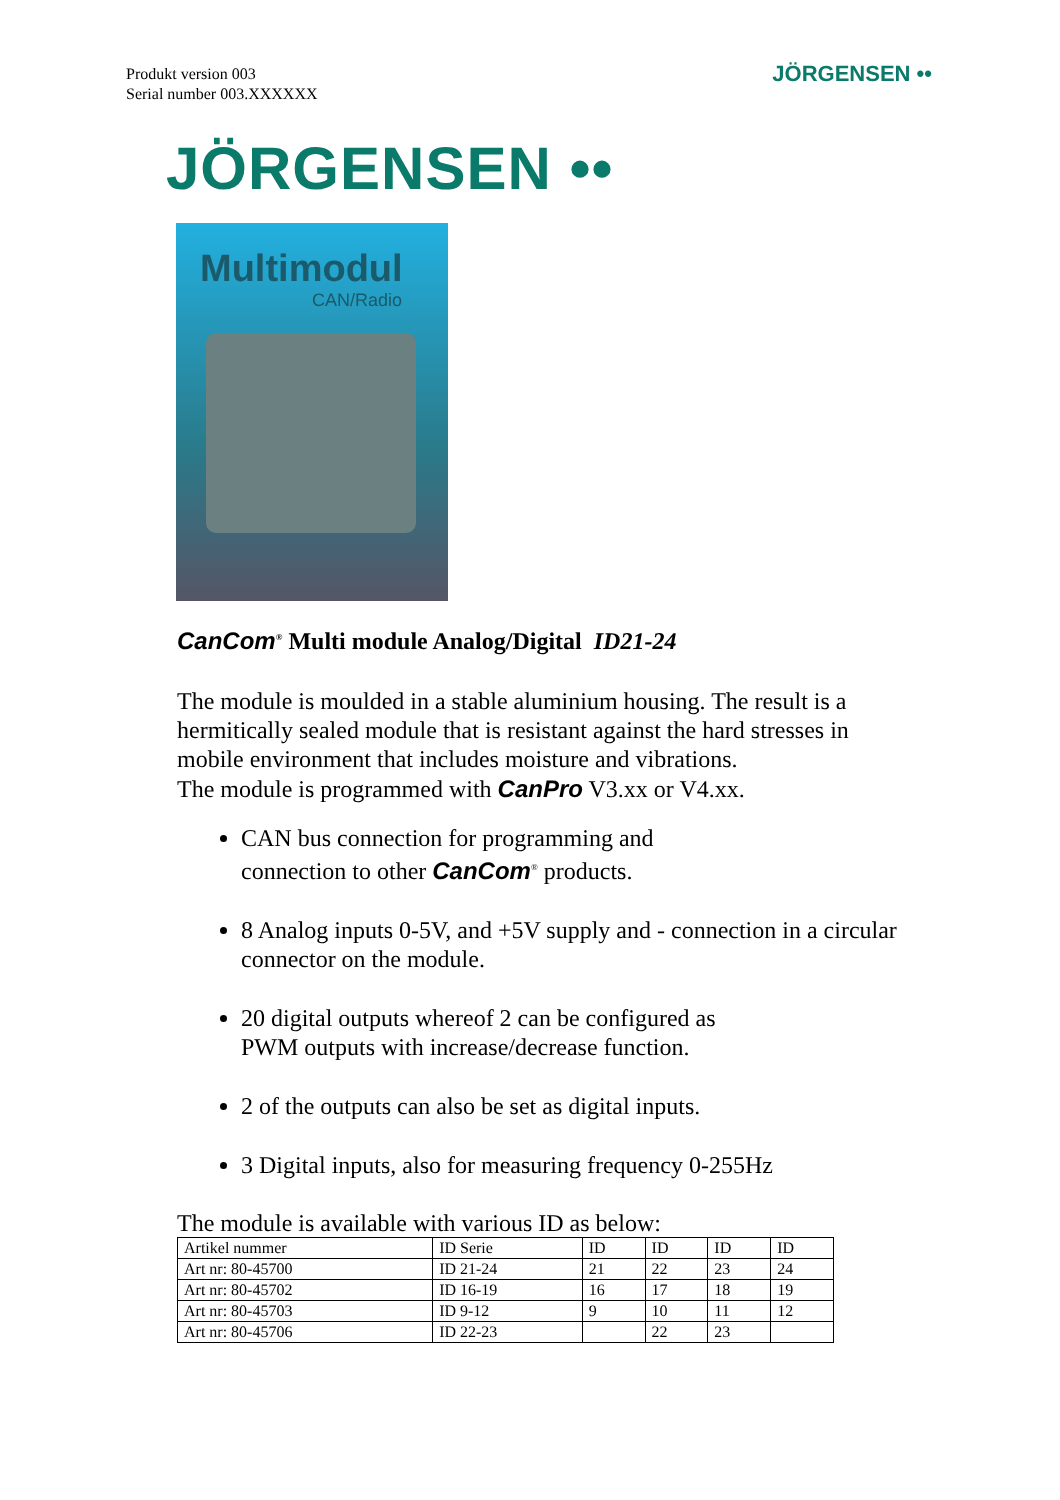Produkt version 003
Serial number 003.XXXXXX
JÖRGENSEN ••
JÖRGENSEN ••
Multimodul
CAN/Radio
CanCom<sup>®</sup> Multi module Analog/Digital ID21-24
The module is moulded in a stable aluminium housing. The result is a hermitically sealed module that is resistant against the hard stresses in mobile environment that includes moisture and vibrations.
The module is programmed with CanPro V3.xx or V4.xx.
CAN bus connection for programming and
connection to other CanCom<sup>®</sup> products.
8 Analog inputs 0-5V, and +5V supply and - connection in a circular connector on the module.
20 digital outputs whereof 2 can be configured as
PWM outputs with increase/decrease function.
2 of the outputs can also be set as digital inputs.
3 Digital inputs, also for measuring frequency 0-255Hz
The module is available with various ID as below:
| Artikel nummer | ID Serie | ID | ID | ID | ID |
| --- | --- | --- | --- | --- | --- |
| Art nr: 80-45700 | ID 21-24 | 21 | 22 | 23 | 24 |
| Art nr: 80-45702 | ID 16-19 | 16 | 17 | 18 | 19 |
| Art nr: 80-45703 | ID 9-12 | 9 | 10 | 11 | 12 |
| Art nr: 80-45706 | ID 22-23 | | 22 | 23 | |